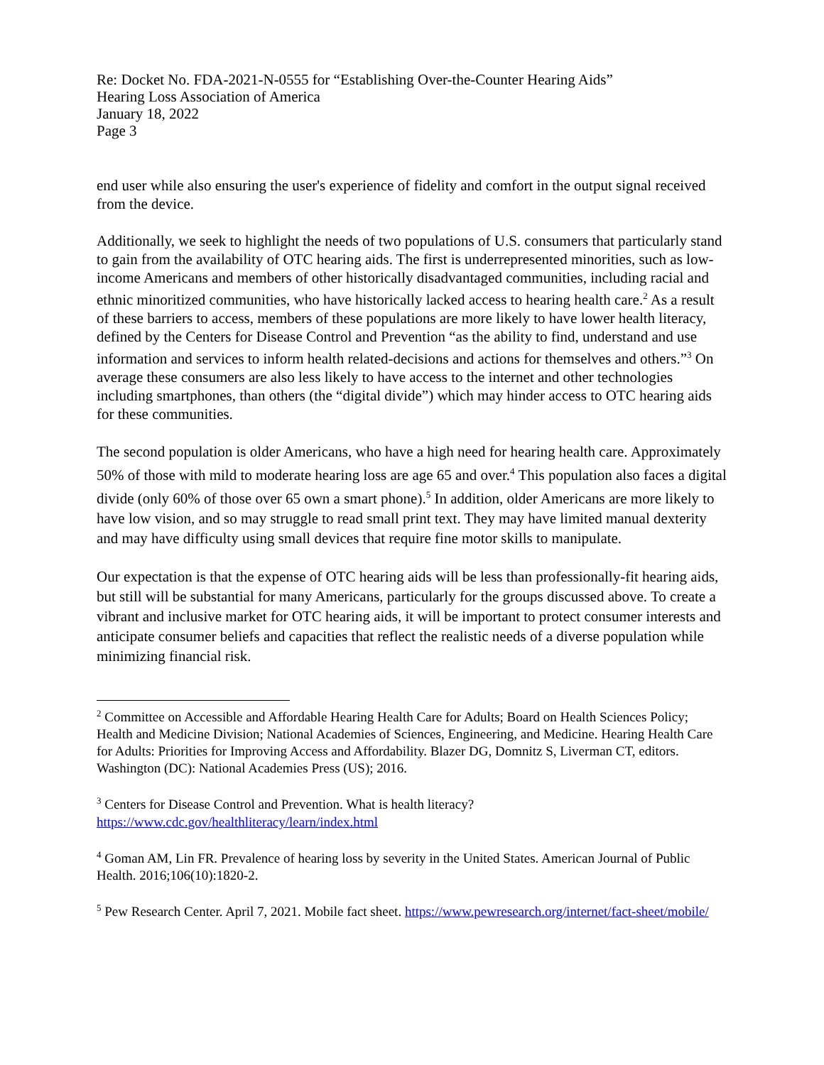Re: Docket No. FDA-2021-N-0555 for “Establishing Over-the-Counter Hearing Aids”
Hearing Loss Association of America
January 18, 2022
Page 3
end user while also ensuring the user's experience of fidelity and comfort in the output signal received from the device.
Additionally, we seek to highlight the needs of two populations of U.S. consumers that particularly stand to gain from the availability of OTC hearing aids. The first is underrepresented minorities, such as low-income Americans and members of other historically disadvantaged communities, including racial and ethnic minoritized communities, who have historically lacked access to hearing health care.<sup>2</sup> As a result of these barriers to access, members of these populations are more likely to have lower health literacy, defined by the Centers for Disease Control and Prevention “as the ability to find, understand and use information and services to inform health related-decisions and actions for themselves and others.”<sup>3</sup> On average these consumers are also less likely to have access to the internet and other technologies including smartphones, than others (the “digital divide”) which may hinder access to OTC hearing aids for these communities.
The second population is older Americans, who have a high need for hearing health care. Approximately 50% of those with mild to moderate hearing loss are age 65 and over.<sup>4</sup> This population also faces a digital divide (only 60% of those over 65 own a smart phone).<sup>5</sup> In addition, older Americans are more likely to have low vision, and so may struggle to read small print text. They may have limited manual dexterity and may have difficulty using small devices that require fine motor skills to manipulate.
Our expectation is that the expense of OTC hearing aids will be less than professionally-fit hearing aids, but still will be substantial for many Americans, particularly for the groups discussed above. To create a vibrant and inclusive market for OTC hearing aids, it will be important to protect consumer interests and anticipate consumer beliefs and capacities that reflect the realistic needs of a diverse population while minimizing financial risk.
<sup>2</sup> Committee on Accessible and Affordable Hearing Health Care for Adults; Board on Health Sciences Policy; Health and Medicine Division; National Academies of Sciences, Engineering, and Medicine. Hearing Health Care for Adults: Priorities for Improving Access and Affordability. Blazer DG, Domnitz S, Liverman CT, editors. Washington (DC): National Academies Press (US); 2016.
<sup>3</sup> Centers for Disease Control and Prevention. What is health literacy?
https://www.cdc.gov/healthliteracy/learn/index.html
<sup>4</sup> Goman AM, Lin FR. Prevalence of hearing loss by severity in the United States. American Journal of Public Health. 2016;106(10):1820-2.
<sup>5</sup> Pew Research Center. April 7, 2021. Mobile fact sheet. https://www.pewresearch.org/internet/fact-sheet/mobile/